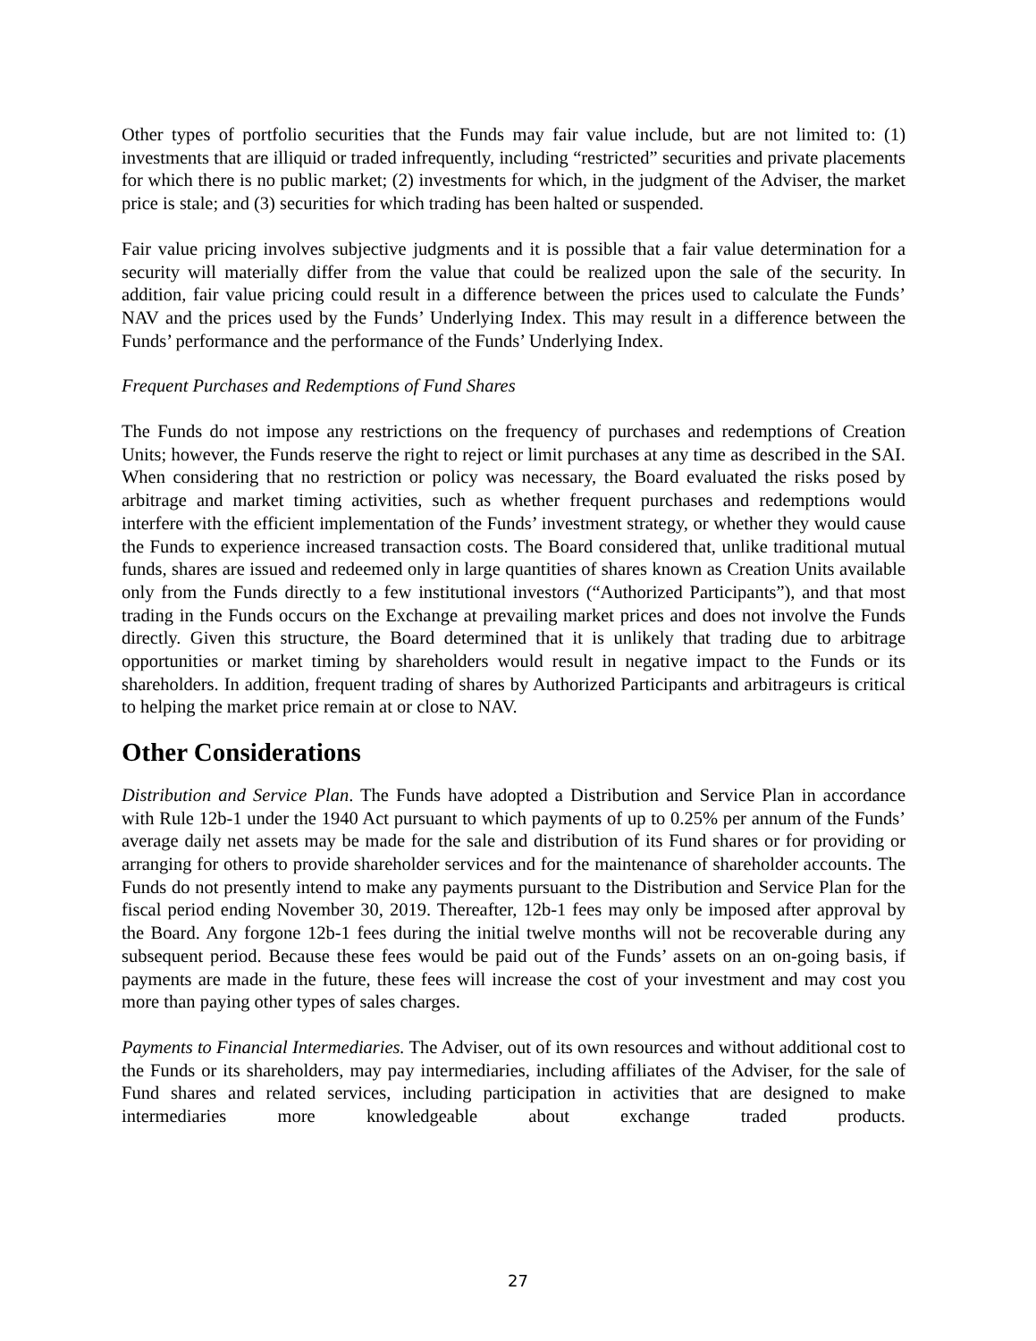Other types of portfolio securities that the Funds may fair value include, but are not limited to: (1) investments that are illiquid or traded infrequently, including “restricted” securities and private placements for which there is no public market; (2) investments for which, in the judgment of the Adviser, the market price is stale; and (3) securities for which trading has been halted or suspended.
Fair value pricing involves subjective judgments and it is possible that a fair value determination for a security will materially differ from the value that could be realized upon the sale of the security. In addition, fair value pricing could result in a difference between the prices used to calculate the Funds’ NAV and the prices used by the Funds’ Underlying Index. This may result in a difference between the Funds’ performance and the performance of the Funds’ Underlying Index.
Frequent Purchases and Redemptions of Fund Shares
The Funds do not impose any restrictions on the frequency of purchases and redemptions of Creation Units; however, the Funds reserve the right to reject or limit purchases at any time as described in the SAI. When considering that no restriction or policy was necessary, the Board evaluated the risks posed by arbitrage and market timing activities, such as whether frequent purchases and redemptions would interfere with the efficient implementation of the Funds’ investment strategy, or whether they would cause the Funds to experience increased transaction costs. The Board considered that, unlike traditional mutual funds, shares are issued and redeemed only in large quantities of shares known as Creation Units available only from the Funds directly to a few institutional investors (“Authorized Participants”), and that most trading in the Funds occurs on the Exchange at prevailing market prices and does not involve the Funds directly. Given this structure, the Board determined that it is unlikely that trading due to arbitrage opportunities or market timing by shareholders would result in negative impact to the Funds or its shareholders. In addition, frequent trading of shares by Authorized Participants and arbitrageurs is critical to helping the market price remain at or close to NAV.
Other Considerations
Distribution and Service Plan. The Funds have adopted a Distribution and Service Plan in accordance with Rule 12b-1 under the 1940 Act pursuant to which payments of up to 0.25% per annum of the Funds’ average daily net assets may be made for the sale and distribution of its Fund shares or for providing or arranging for others to provide shareholder services and for the maintenance of shareholder accounts. The Funds do not presently intend to make any payments pursuant to the Distribution and Service Plan for the fiscal period ending November 30, 2019. Thereafter, 12b-1 fees may only be imposed after approval by the Board. Any forgone 12b-1 fees during the initial twelve months will not be recoverable during any subsequent period. Because these fees would be paid out of the Funds’ assets on an on-going basis, if payments are made in the future, these fees will increase the cost of your investment and may cost you more than paying other types of sales charges.
Payments to Financial Intermediaries. The Adviser, out of its own resources and without additional cost to the Funds or its shareholders, may pay intermediaries, including affiliates of the Adviser, for the sale of Fund shares and related services, including participation in activities that are designed to make intermediaries more knowledgeable about exchange traded products.
27